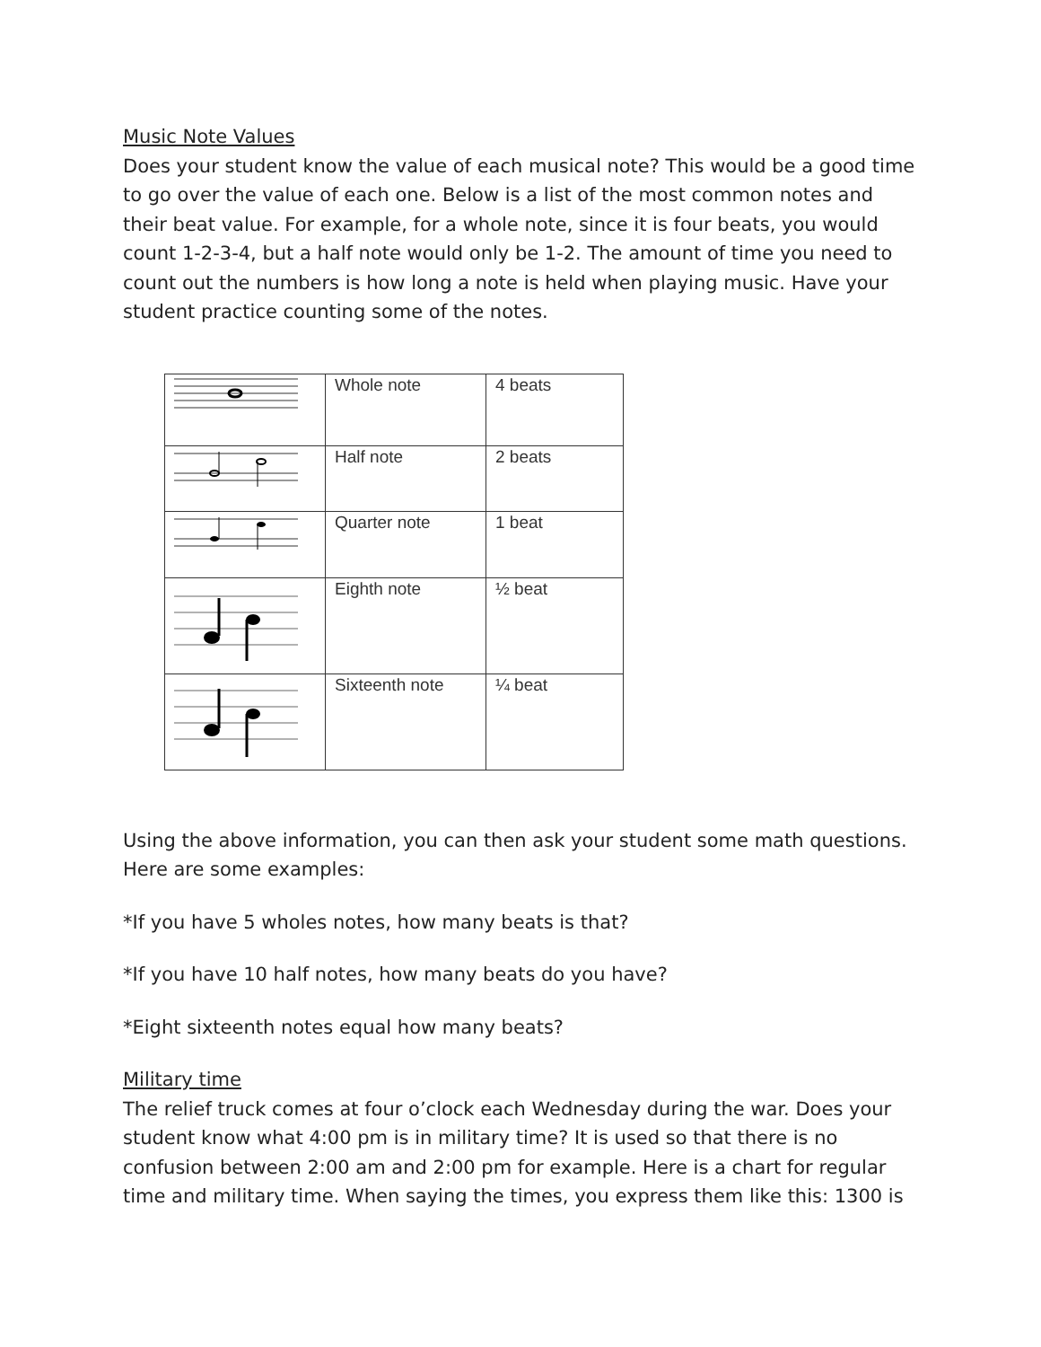Music Note Values
Does your student know the value of each musical note? This would be a good time to go over the value of each one. Below is a list of the most common notes and their beat value. For example, for a whole note, since it is four beats, you would count 1-2-3-4, but a half note would only be 1-2. The amount of time you need to count out the numbers is how long a note is held when playing music. Have your student practice counting some of the notes.
| | Whole note | 4 beats |
| | Half note | 2 beats |
| | Quarter note | 1 beat |
| | Eighth note | ½ beat |
| | Sixteenth note | ¼ beat |
Using the above information, you can then ask your student some math questions. Here are some examples:
*If you have 5 wholes notes, how many beats is that?
*If you have 10 half notes, how many beats do you have?
*Eight sixteenth notes equal how many beats?
Military time
The relief truck comes at four o’clock each Wednesday during the war. Does your student know what 4:00 pm is in military time? It is used so that there is no confusion between 2:00 am and 2:00 pm for example. Here is a chart for regular time and military time. When saying the times, you express them like this: 1300 is